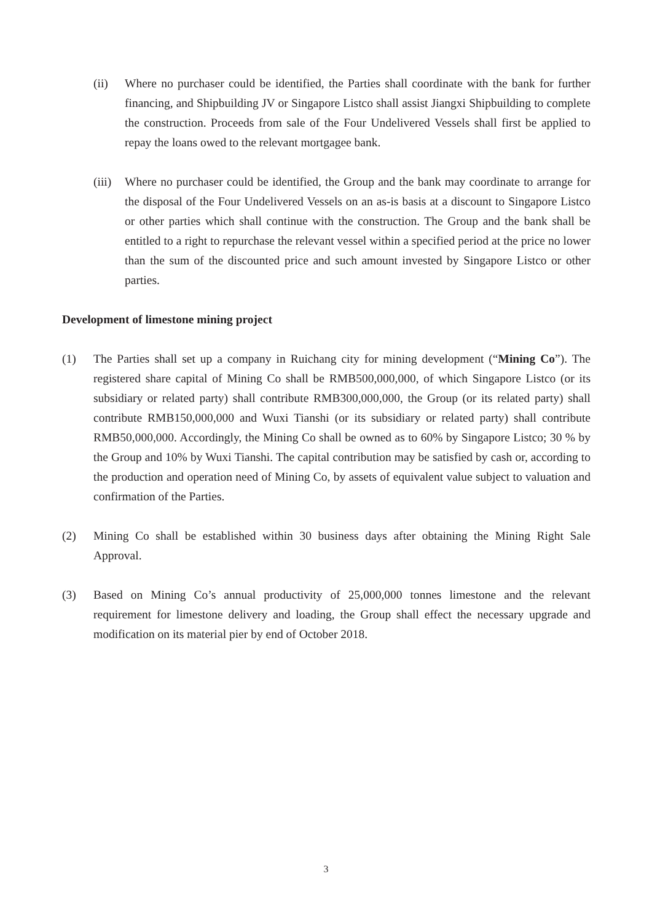(ii) Where no purchaser could be identified, the Parties shall coordinate with the bank for further financing, and Shipbuilding JV or Singapore Listco shall assist Jiangxi Shipbuilding to complete the construction. Proceeds from sale of the Four Undelivered Vessels shall first be applied to repay the loans owed to the relevant mortgagee bank.
(iii) Where no purchaser could be identified, the Group and the bank may coordinate to arrange for the disposal of the Four Undelivered Vessels on an as-is basis at a discount to Singapore Listco or other parties which shall continue with the construction. The Group and the bank shall be entitled to a right to repurchase the relevant vessel within a specified period at the price no lower than the sum of the discounted price and such amount invested by Singapore Listco or other parties.
Development of limestone mining project
(1) The Parties shall set up a company in Ruichang city for mining development (“Mining Co”). The registered share capital of Mining Co shall be RMB500,000,000, of which Singapore Listco (or its subsidiary or related party) shall contribute RMB300,000,000, the Group (or its related party) shall contribute RMB150,000,000 and Wuxi Tianshi (or its subsidiary or related party) shall contribute RMB50,000,000. Accordingly, the Mining Co shall be owned as to 60% by Singapore Listco; 30 % by the Group and 10% by Wuxi Tianshi. The capital contribution may be satisfied by cash or, according to the production and operation need of Mining Co, by assets of equivalent value subject to valuation and confirmation of the Parties.
(2) Mining Co shall be established within 30 business days after obtaining the Mining Right Sale Approval.
(3) Based on Mining Co’s annual productivity of 25,000,000 tonnes limestone and the relevant requirement for limestone delivery and loading, the Group shall effect the necessary upgrade and modification on its material pier by end of October 2018.
3